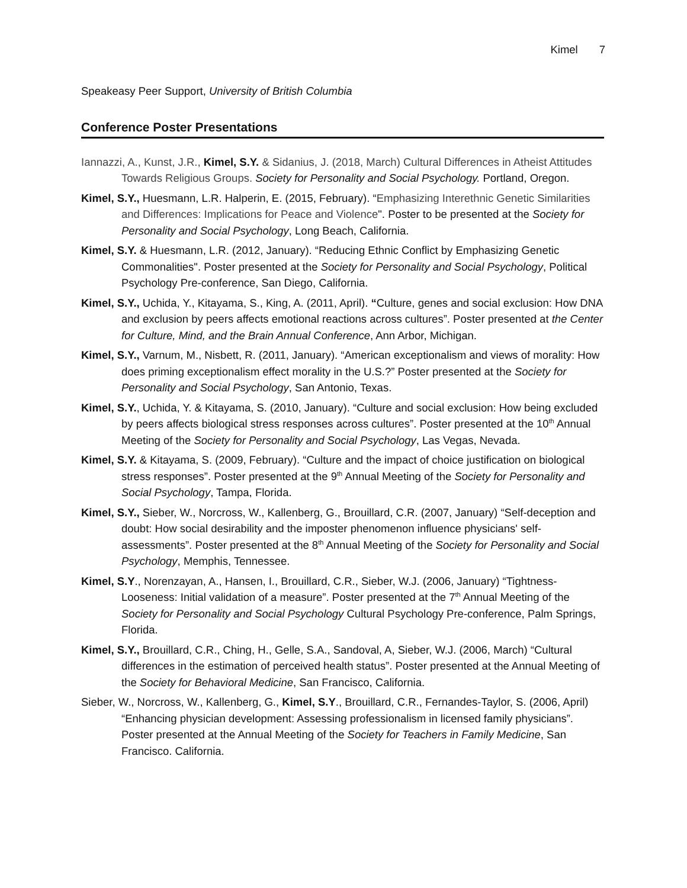Kimel 7
Speakeasy Peer Support, University of British Columbia
Conference Poster Presentations
Iannazzi, A., Kunst, J.R., Kimel, S.Y. & Sidanius, J. (2018, March) Cultural Differences in Atheist Attitudes Towards Religious Groups. Society for Personality and Social Psychology. Portland, Oregon.
Kimel, S.Y., Huesmann, L.R. Halperin, E. (2015, February). “Emphasizing Interethnic Genetic Similarities and Differences: Implications for Peace and Violence". Poster to be presented at the Society for Personality and Social Psychology, Long Beach, California.
Kimel, S.Y. & Huesmann, L.R. (2012, January). “Reducing Ethnic Conflict by Emphasizing Genetic Commonalities". Poster presented at the Society for Personality and Social Psychology, Political Psychology Pre-conference, San Diego, California.
Kimel, S.Y., Uchida, Y., Kitayama, S., King, A. (2011, April). “Culture, genes and social exclusion: How DNA and exclusion by peers affects emotional reactions across cultures”. Poster presented at the Center for Culture, Mind, and the Brain Annual Conference, Ann Arbor, Michigan.
Kimel, S.Y., Varnum, M., Nisbett, R. (2011, January). “American exceptionalism and views of morality: How does priming exceptionalism effect morality in the U.S.?” Poster presented at the Society for Personality and Social Psychology, San Antonio, Texas.
Kimel, S.Y., Uchida, Y. & Kitayama, S. (2010, January). “Culture and social exclusion: How being excluded by peers affects biological stress responses across cultures”. Poster presented at the 10<sup>th</sup> Annual Meeting of the Society for Personality and Social Psychology, Las Vegas, Nevada.
Kimel, S.Y. & Kitayama, S. (2009, February). “Culture and the impact of choice justification on biological stress responses”. Poster presented at the 9<sup>th</sup> Annual Meeting of the Society for Personality and Social Psychology, Tampa, Florida.
Kimel, S.Y., Sieber, W., Norcross, W., Kallenberg, G., Brouillard, C.R. (2007, January) “Self-deception and doubt: How social desirability and the imposter phenomenon influence physicians' self-assessments”. Poster presented at the 8<sup>th</sup> Annual Meeting of the Society for Personality and Social Psychology, Memphis, Tennessee.
Kimel, S.Y., Norenzayan, A., Hansen, I., Brouillard, C.R., Sieber, W.J. (2006, January) “Tightness-Looseness: Initial validation of a measure”. Poster presented at the 7<sup>th</sup> Annual Meeting of the Society for Personality and Social Psychology Cultural Psychology Pre-conference, Palm Springs, Florida.
Kimel, S.Y., Brouillard, C.R., Ching, H., Gelle, S.A., Sandoval, A, Sieber, W.J. (2006, March) “Cultural differences in the estimation of perceived health status”. Poster presented at the Annual Meeting of the Society for Behavioral Medicine, San Francisco, California.
Sieber, W., Norcross, W., Kallenberg, G., Kimel, S.Y., Brouillard, C.R., Fernandes-Taylor, S. (2006, April) “Enhancing physician development: Assessing professionalism in licensed family physicians”. Poster presented at the Annual Meeting of the Society for Teachers in Family Medicine, San Francisco. California.